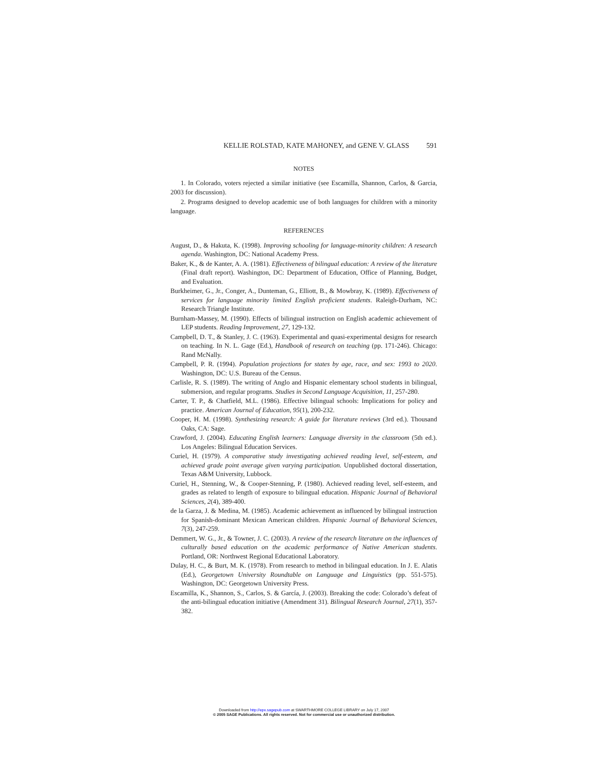KELLIE ROLSTAD, KATE MAHONEY, and GENE V. GLASS 591
NOTES
1. In Colorado, voters rejected a similar initiative (see Escamilla, Shannon, Carlos, & Garcia, 2003 for discussion).
2. Programs designed to develop academic use of both languages for children with a minority language.
REFERENCES
August, D., & Hakuta, K. (1998). Improving schooling for language-minority children: A research agenda. Washington, DC: National Academy Press.
Baker, K., & de Kanter, A. A. (1981). Effectiveness of bilingual education: A review of the literature (Final draft report). Washington, DC: Department of Education, Office of Planning, Budget, and Evaluation.
Burkheimer, G., Jr., Conger, A., Dunteman, G., Elliott, B., & Mowbray, K. (1989). Effectiveness of services for language minority limited English proficient students. Raleigh-Durham, NC: Research Triangle Institute.
Burnham-Massey, M. (1990). Effects of bilingual instruction on English academic achievement of LEP students. Reading Improvement, 27, 129-132.
Campbell, D. T., & Stanley, J. C. (1963). Experimental and quasi-experimental designs for research on teaching. In N. L. Gage (Ed.), Handbook of research on teaching (pp. 171-246). Chicago: Rand McNally.
Campbell, P. R. (1994). Population projections for states by age, race, and sex: 1993 to 2020. Washington, DC: U.S. Bureau of the Census.
Carlisle, R. S. (1989). The writing of Anglo and Hispanic elementary school students in bilingual, submersion, and regular programs. Studies in Second Language Acquisition, 11, 257-280.
Carter, T. P., & Chatfield, M.L. (1986). Effective bilingual schools: Implications for policy and practice. American Journal of Education, 95(1), 200-232.
Cooper, H. M. (1998). Synthesizing research: A guide for literature reviews (3rd ed.). Thousand Oaks, CA: Sage.
Crawford, J. (2004). Educating English learners: Language diversity in the classroom (5th ed.). Los Angeles: Bilingual Education Services.
Curiel, H. (1979). A comparative study investigating achieved reading level, self-esteem, and achieved grade point average given varying participation. Unpublished doctoral dissertation, Texas A&M University, Lubbock.
Curiel, H., Stenning, W., & Cooper-Stenning, P. (1980). Achieved reading level, self-esteem, and grades as related to length of exposure to bilingual education. Hispanic Journal of Behavioral Sciences, 2(4), 389-400.
de la Garza, J. & Medina, M. (1985). Academic achievement as influenced by bilingual instruction for Spanish-dominant Mexican American children. Hispanic Journal of Behavioral Sciences, 7(3), 247-259.
Demmert, W. G., Jr., & Towner, J. C. (2003). A review of the research literature on the influences of culturally based education on the academic performance of Native American students. Portland, OR: Northwest Regional Educational Laboratory.
Dulay, H. C., & Burt, M. K. (1978). From research to method in bilingual education. In J. E. Alatis (Ed.), Georgetown University Roundtable on Language and Linguistics (pp. 551-575). Washington, DC: Georgetown University Press.
Escamilla, K., Shannon, S., Carlos, S. & García, J. (2003). Breaking the code: Colorado’s defeat of the anti-bilingual education initiative (Amendment 31). Bilingual Research Journal, 27(1), 357-382.
Downloaded from http://epx.sagepub.com at SWARTHMORE COLLEGE LIBRARY on July 17, 2007
© 2005 SAGE Publications. All rights reserved. Not for commercial use or unauthorized distribution.